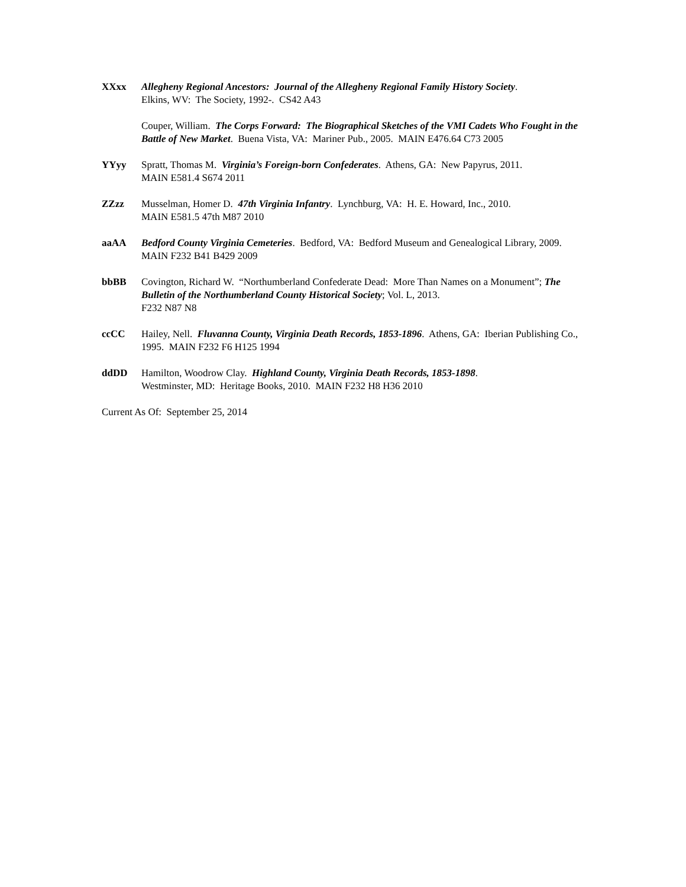XXxx Allegheny Regional Ancestors: Journal of the Allegheny Regional Family History Society.
Elkins, WV: The Society, 1992-. CS42 A43
Couper, William. The Corps Forward: The Biographical Sketches of the VMI Cadets Who Fought in the Battle of New Market. Buena Vista, VA: Mariner Pub., 2005. MAIN E476.64 C73 2005
YYyy Spratt, Thomas M. Virginia’s Foreign-born Confederates. Athens, GA: New Papyrus, 2011.
MAIN E581.4 S674 2011
ZZzz Musselman, Homer D. 47th Virginia Infantry. Lynchburg, VA: H. E. Howard, Inc., 2010.
MAIN E581.5 47th M87 2010
aaAA Bedford County Virginia Cemeteries. Bedford, VA: Bedford Museum and Genealogical Library, 2009. MAIN F232 B41 B429 2009
bbBB Covington, Richard W. “Northumberland Confederate Dead: More Than Names on a Monument”; The Bulletin of the Northumberland County Historical Society; Vol. L, 2013.
F232 N87 N8
ccCC Hailey, Nell. Fluvanna County, Virginia Death Records, 1853-1896. Athens, GA: Iberian Publishing Co., 1995. MAIN F232 F6 H125 1994
ddDD Hamilton, Woodrow Clay. Highland County, Virginia Death Records, 1853-1898.
Westminster, MD: Heritage Books, 2010. MAIN F232 H8 H36 2010
Current As Of: September 25, 2014